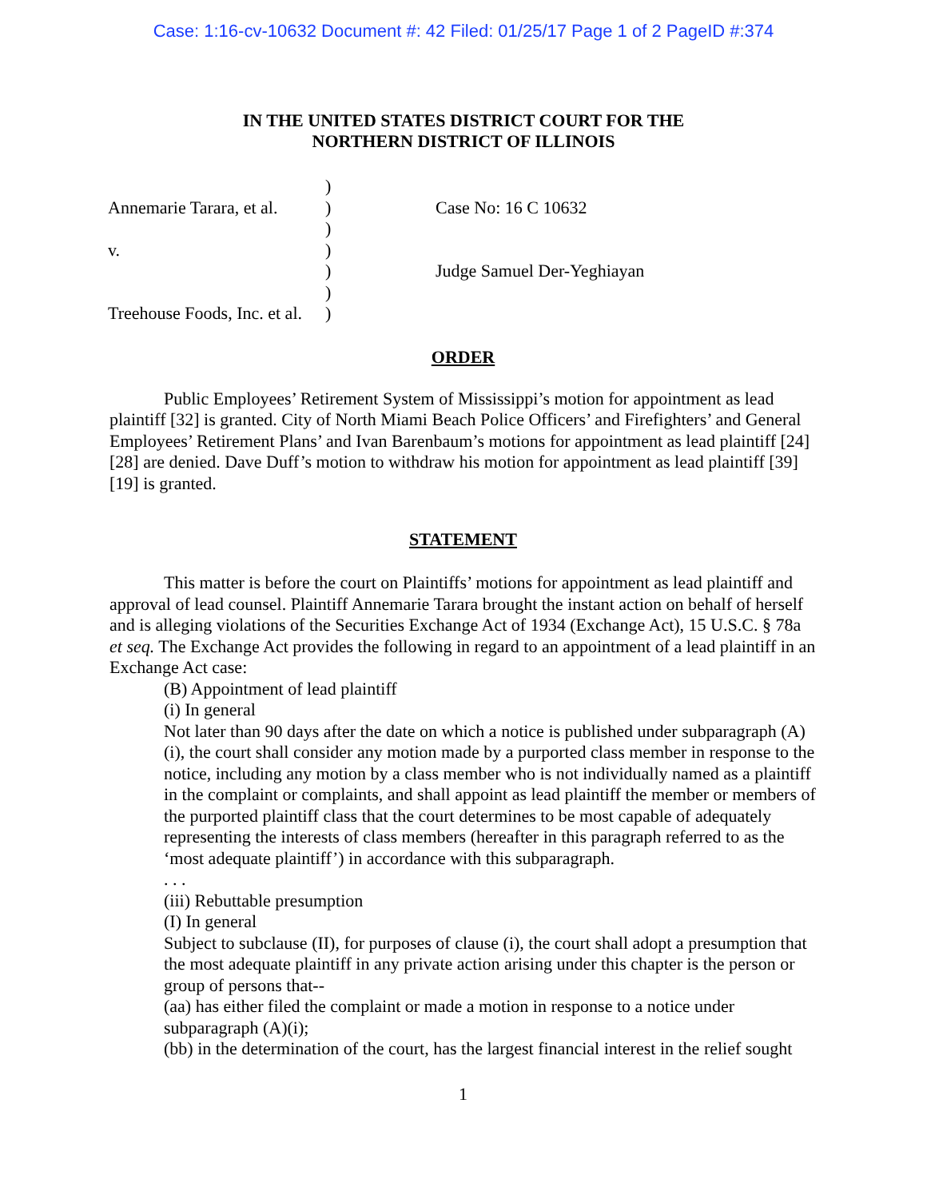Case: 1:16-cv-10632 Document #: 42 Filed: 01/25/17 Page 1 of 2 PageID #:374
IN THE UNITED STATES DISTRICT COURT FOR THE
NORTHERN DISTRICT OF ILLINOIS
| | ) | |
| Annemarie Tarara, et al. | ) | Case No: 16 C 10632 |
| | ) | |
| v. | ) | |
| | ) | Judge Samuel Der-Yeghiayan |
| | ) | |
| Treehouse Foods, Inc. et al. | ) | |
ORDER
Public Employees’ Retirement System of Mississippi’s motion for appointment as lead plaintiff [32] is granted. City of North Miami Beach Police Officers’ and Firefighters’ and General Employees’ Retirement Plans’ and Ivan Barenbaum’s motions for appointment as lead plaintiff [24] [28] are denied. Dave Duff’s motion to withdraw his motion for appointment as lead plaintiff [39][19] is granted.
STATEMENT
This matter is before the court on Plaintiffs’ motions for appointment as lead plaintiff and approval of lead counsel. Plaintiff Annemarie Tarara brought the instant action on behalf of herself and is alleging violations of the Securities Exchange Act of 1934 (Exchange Act), 15 U.S.C. § 78a et seq. The Exchange Act provides the following in regard to an appointment of a lead plaintiff in an Exchange Act case:
(B) Appointment of lead plaintiff
(i) In general
Not later than 90 days after the date on which a notice is published under subparagraph (A)(i), the court shall consider any motion made by a purported class member in response to the notice, including any motion by a class member who is not individually named as a plaintiff in the complaint or complaints, and shall appoint as lead plaintiff the member or members of the purported plaintiff class that the court determines to be most capable of adequately representing the interests of class members (hereafter in this paragraph referred to as the ‘most adequate plaintiff’) in accordance with this subparagraph.
. . .
(iii) Rebuttable presumption
(I) In general
Subject to subclause (II), for purposes of clause (i), the court shall adopt a presumption that the most adequate plaintiff in any private action arising under this chapter is the person or group of persons that--
(aa) has either filed the complaint or made a motion in response to a notice under subparagraph (A)(i);
(bb) in the determination of the court, has the largest financial interest in the relief sought
1